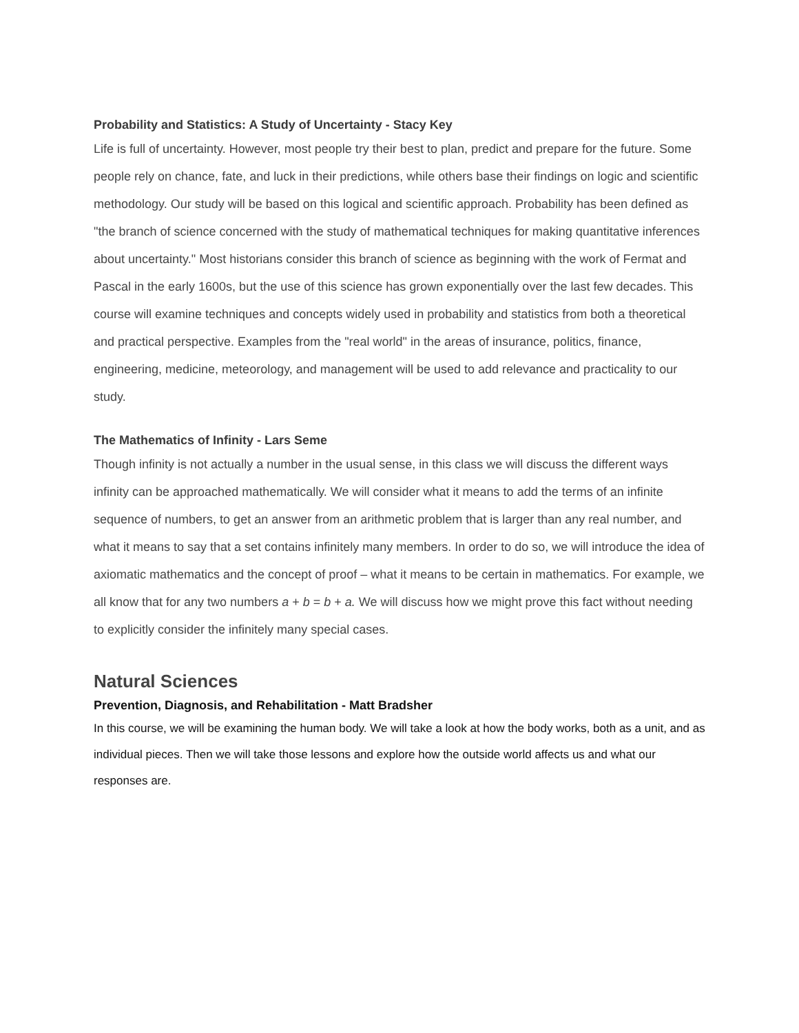Probability and Statistics: A Study of Uncertainty - Stacy Key
Life is full of uncertainty. However, most people try their best to plan, predict and prepare for the future. Some people rely on chance, fate, and luck in their predictions, while others base their findings on logic and scientific methodology. Our study will be based on this logical and scientific approach. Probability has been defined as "the branch of science concerned with the study of mathematical techniques for making quantitative inferences about uncertainty." Most historians consider this branch of science as beginning with the work of Fermat and Pascal in the early 1600s, but the use of this science has grown exponentially over the last few decades. This course will examine techniques and concepts widely used in probability and statistics from both a theoretical and practical perspective. Examples from the "real world" in the areas of insurance, politics, finance, engineering, medicine, meteorology, and management will be used to add relevance and practicality to our study.
The Mathematics of Infinity - Lars Seme
Though infinity is not actually a number in the usual sense, in this class we will discuss the different ways infinity can be approached mathematically. We will consider what it means to add the terms of an infinite sequence of numbers, to get an answer from an arithmetic problem that is larger than any real number, and what it means to say that a set contains infinitely many members. In order to do so, we will introduce the idea of axiomatic mathematics and the concept of proof – what it means to be certain in mathematics. For example, we all know that for any two numbers a + b = b + a. We will discuss how we might prove this fact without needing to explicitly consider the infinitely many special cases.
Natural Sciences
Prevention, Diagnosis, and Rehabilitation - Matt Bradsher
In this course, we will be examining the human body. We will take a look at how the body works, both as a unit, and as individual pieces. Then we will take those lessons and explore how the outside world affects us and what our responses are.